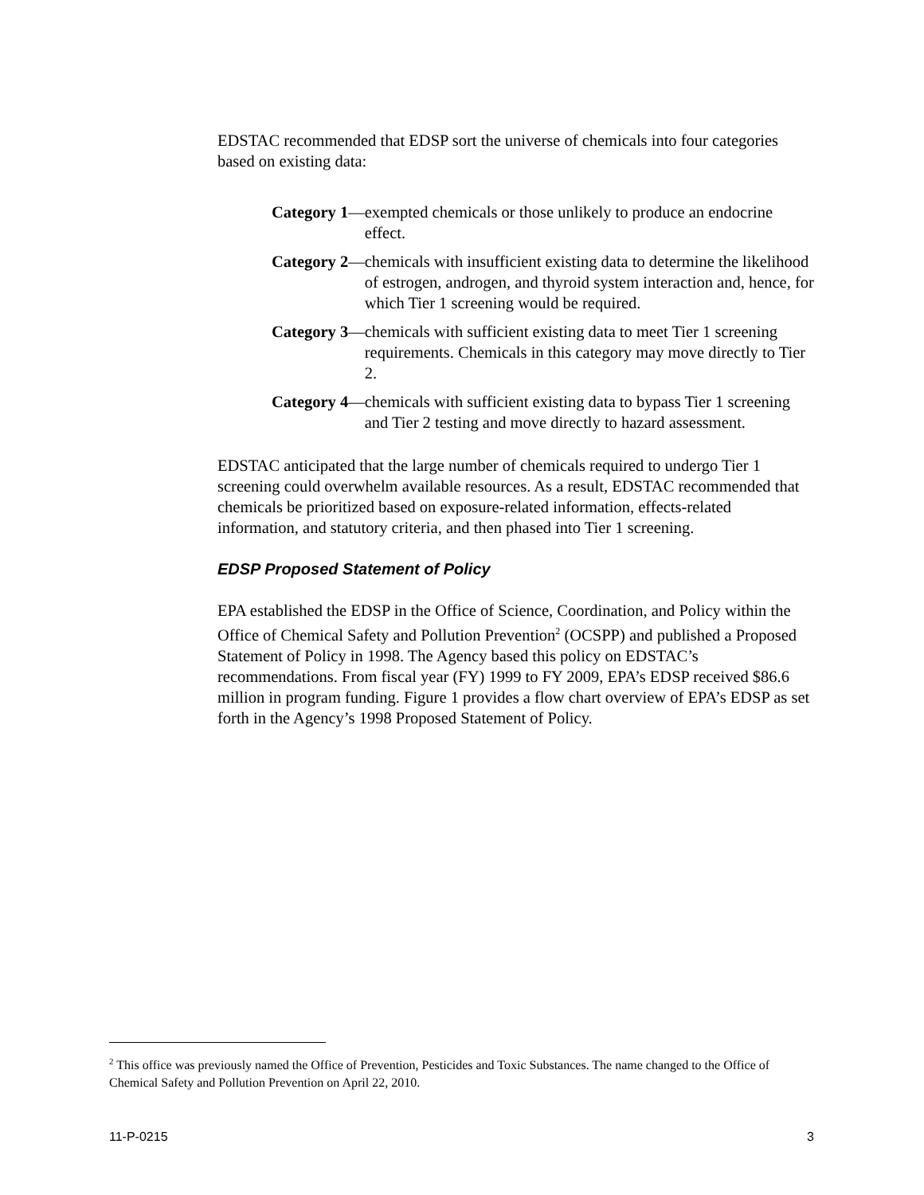EDSTAC recommended that EDSP sort the universe of chemicals into four categories based on existing data:
Category 1 — exempted chemicals or those unlikely to produce an endocrine effect.
Category 2 — chemicals with insufficient existing data to determine the likelihood of estrogen, androgen, and thyroid system interaction and, hence, for which Tier 1 screening would be required.
Category 3 — chemicals with sufficient existing data to meet Tier 1 screening requirements. Chemicals in this category may move directly to Tier 2.
Category 4 — chemicals with sufficient existing data to bypass Tier 1 screening and Tier 2 testing and move directly to hazard assessment.
EDSTAC anticipated that the large number of chemicals required to undergo Tier 1 screening could overwhelm available resources. As a result, EDSTAC recommended that chemicals be prioritized based on exposure-related information, effects-related information, and statutory criteria, and then phased into Tier 1 screening.
EDSP Proposed Statement of Policy
EPA established the EDSP in the Office of Science, Coordination, and Policy within the Office of Chemical Safety and Pollution Prevention<sup>2</sup> (OCSPP) and published a Proposed Statement of Policy in 1998. The Agency based this policy on EDSTAC’s recommendations. From fiscal year (FY) 1999 to FY 2009, EPA’s EDSP received $86.6 million in program funding. Figure 1 provides a flow chart overview of EPA’s EDSP as set forth in the Agency’s 1998 Proposed Statement of Policy.
<sup>2</sup> This office was previously named the Office of Prevention, Pesticides and Toxic Substances. The name changed to the Office of Chemical Safety and Pollution Prevention on April 22, 2010.
11-P-0215 3